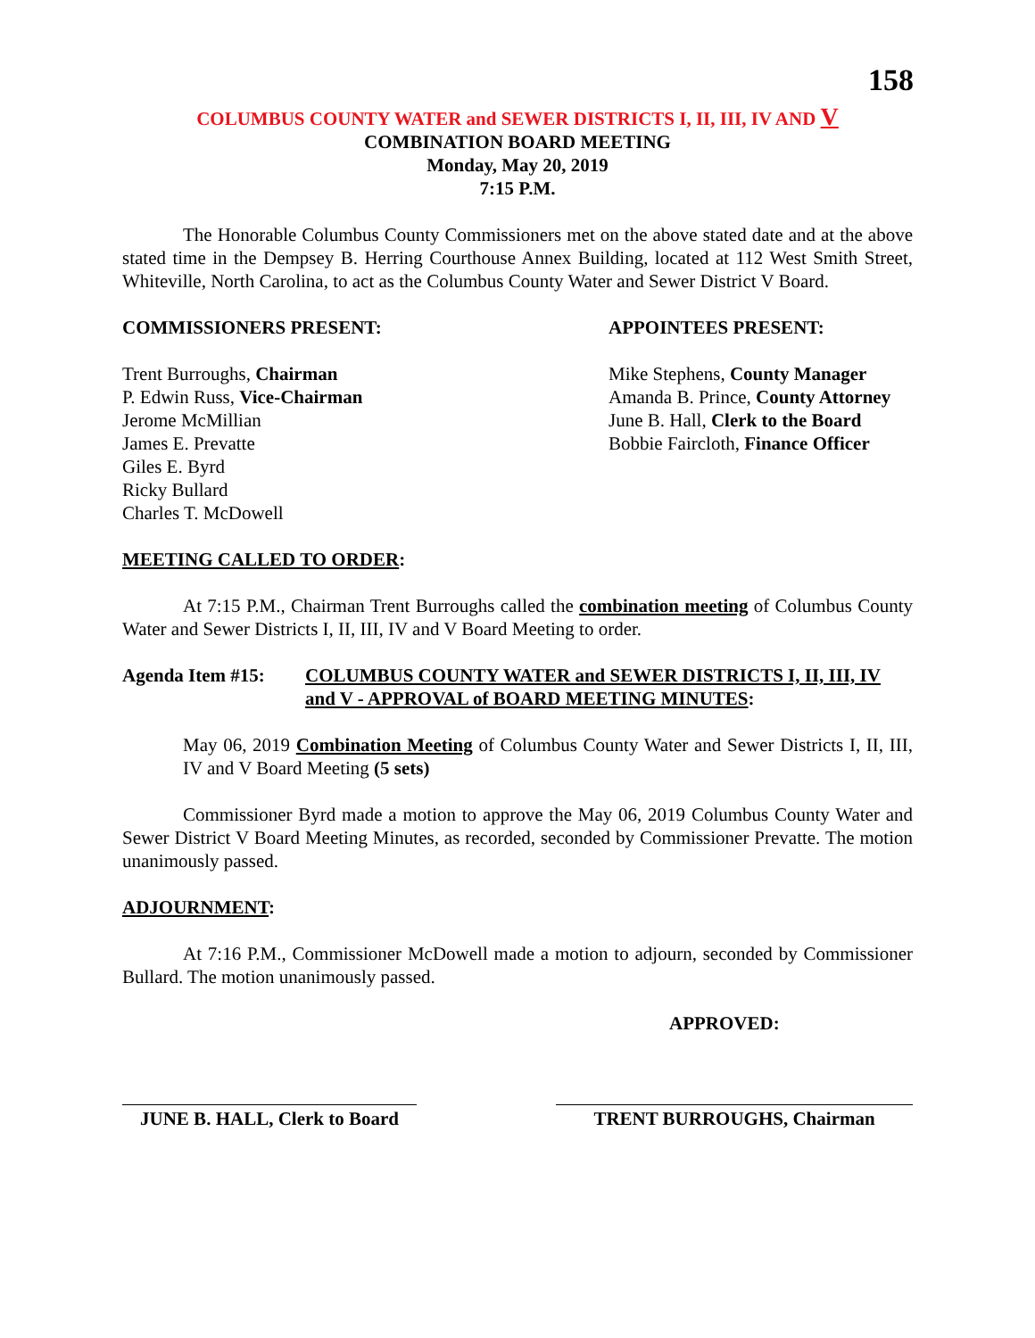158
COLUMBUS COUNTY WATER and SEWER DISTRICTS I, II, III, IV AND V
COMBINATION BOARD MEETING
Monday, May 20, 2019
7:15 P.M.
The Honorable Columbus County Commissioners met on the above stated date and at the above stated time in the Dempsey B. Herring Courthouse Annex Building, located at 112 West Smith Street, Whiteville, North Carolina, to act as the Columbus County Water and Sewer District V Board.
COMMISSIONERS PRESENT:
Trent Burroughs, Chairman
P. Edwin Russ, Vice-Chairman
Jerome McMillian
James E. Prevatte
Giles E. Byrd
Ricky Bullard
Charles T. McDowell
APPOINTEES PRESENT:
Mike Stephens, County Manager
Amanda B. Prince, County Attorney
June B. Hall, Clerk to the Board
Bobbie Faircloth, Finance Officer
MEETING CALLED TO ORDER:
At 7:15 P.M., Chairman Trent Burroughs called the combination meeting of Columbus County Water and Sewer Districts I, II, III, IV and V Board Meeting to order.
Agenda Item #15: COLUMBUS COUNTY WATER and SEWER DISTRICTS I, II, III, IV and V - APPROVAL of BOARD MEETING MINUTES:
May 06, 2019 Combination Meeting of Columbus County Water and Sewer Districts I, II, III, IV and V Board Meeting (5 sets)
Commissioner Byrd made a motion to approve the May 06, 2019 Columbus County Water and Sewer District V Board Meeting Minutes, as recorded, seconded by Commissioner Prevatte. The motion unanimously passed.
ADJOURNMENT:
At 7:16 P.M., Commissioner McDowell made a motion to adjourn, seconded by Commissioner Bullard. The motion unanimously passed.
APPROVED:
JUNE B. HALL, Clerk to Board
TRENT BURROUGHS, Chairman